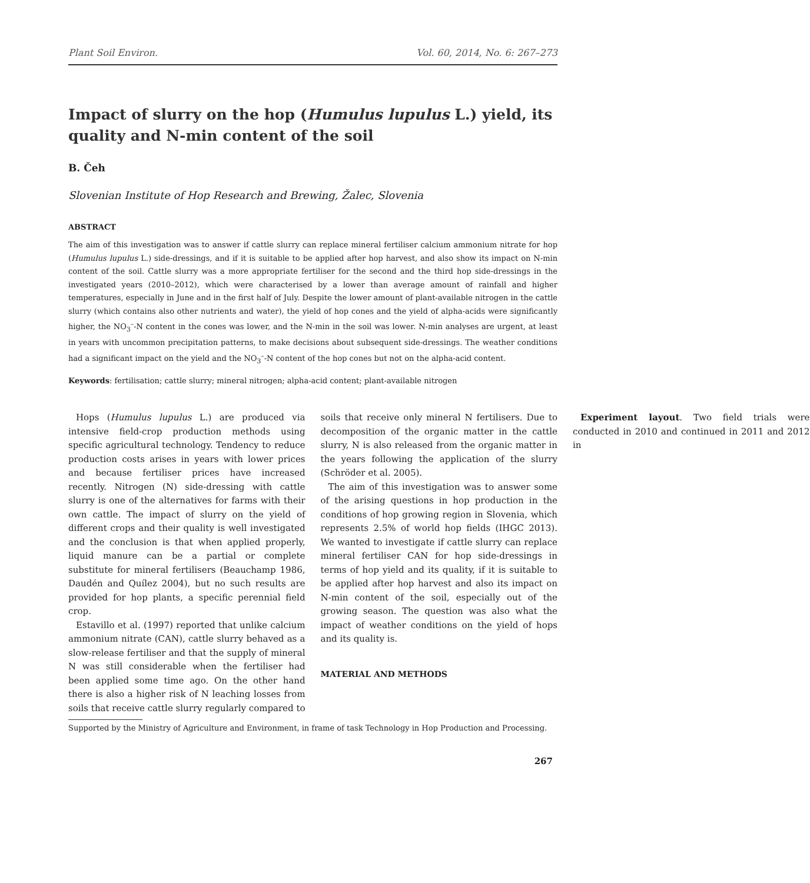Plant Soil Environ. Vol. 60, 2014, No. 6: 267–273
Impact of slurry on the hop (Humulus lupulus L.) yield, its quality and N-min content of the soil
B. Čeh
Slovenian Institute of Hop Research and Brewing, Žalec, Slovenia
ABSTRACT
The aim of this investigation was to answer if cattle slurry can replace mineral fertiliser calcium ammonium nitrate for hop (Humulus lupulus L.) side-dressings, and if it is suitable to be applied after hop harvest, and also show its impact on N-min content of the soil. Cattle slurry was a more appropriate fertiliser for the second and the third hop side-dressings in the investigated years (2010–2012), which were characterised by a lower than average amount of rainfall and higher temperatures, especially in June and in the first half of July. Despite the lower amount of plant-available nitrogen in the cattle slurry (which contains also other nutrients and water), the yield of hop cones and the yield of alpha-acids were significantly higher, the NO<sub>3</sub><sup>–</sup>-N content in the cones was lower, and the N-min in the soil was lower. N-min analyses are urgent, at least in years with uncommon precipitation patterns, to make decisions about subsequent side-dressings. The weather conditions had a significant impact on the yield and the NO<sub>3</sub><sup>–</sup>-N content of the hop cones but not on the alpha-acid content.
Keywords: fertilisation; cattle slurry; mineral nitrogen; alpha-acid content; plant-available nitrogen
Hops (Humulus lupulus L.) are produced via intensive field-crop production methods using specific agricultural technology. Tendency to reduce production costs arises in years with lower prices and because fertiliser prices have increased recently. Nitrogen (N) side-dressing with cattle slurry is one of the alternatives for farms with their own cattle. The impact of slurry on the yield of different crops and their quality is well investigated and the conclusion is that when applied properly, liquid manure can be a partial or complete substitute for mineral fertilisers (Beauchamp 1986, Daudén and Quílez 2004), but no such results are provided for hop plants, a specific perennial field crop.
Estavillo et al. (1997) reported that unlike calcium ammonium nitrate (CAN), cattle slurry behaved as a slow-release fertiliser and that the supply of mineral N was still considerable when the fertiliser had been applied some time ago. On the other hand there is also a higher risk of N leaching losses from soils that receive cattle slurry regularly compared to soils that receive only mineral N fertilisers. Due to decomposition of the organic matter in the cattle slurry, N is also released from the organic matter in the years following the application of the slurry (Schröder et al. 2005).
The aim of this investigation was to answer some of the arising questions in hop production in the conditions of hop growing region in Slovenia, which represents 2.5% of world hop fields (IHGC 2013). We wanted to investigate if cattle slurry can replace mineral fertiliser CAN for hop side-dressings in terms of hop yield and its quality, if it is suitable to be applied after hop harvest and also its impact on N-min content of the soil, especially out of the growing season. The question was also what the impact of weather conditions on the yield of hops and its quality is.
MATERIAL AND METHODS
Experiment layout. Two field trials were conducted in 2010 and continued in 2011 and 2012 in
Supported by the Ministry of Agriculture and Environment, in frame of task Technology in Hop Production and Processing.
267